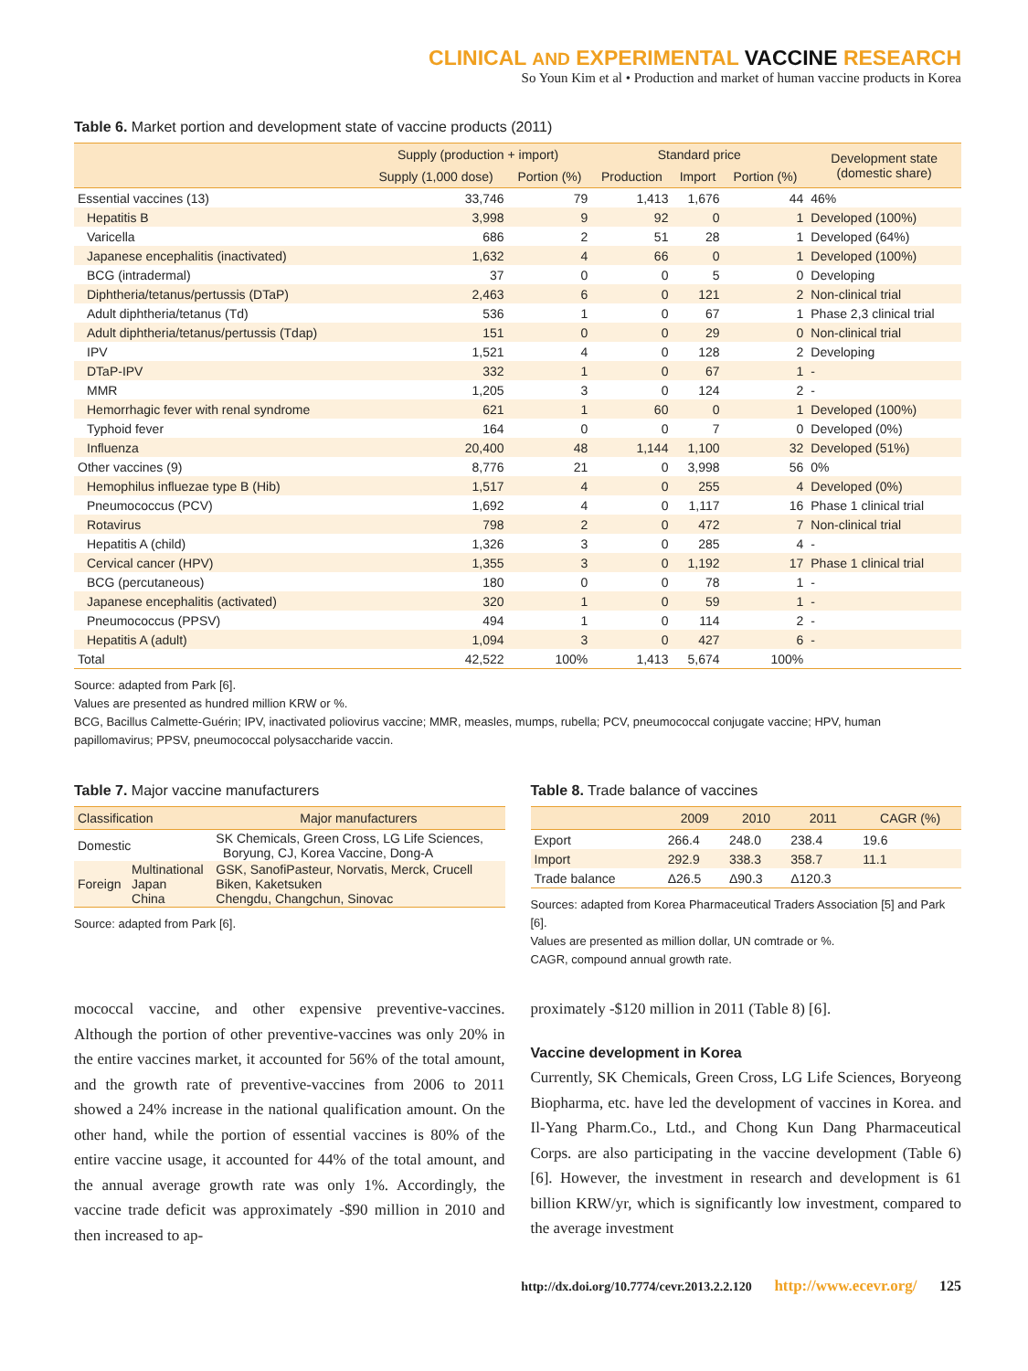CLINICAL AND EXPERIMENTAL VACCINE RESEARCH
So Youn Kim et al • Production and market of human vaccine products in Korea
Table 6. Market portion and development state of vaccine products (2011)
| | Supply (production + import) | | Standard price | | | Development state (domestic share) |
| --- | --- | --- | --- | --- | --- | --- |
| | Supply (1,000 dose) | Portion (%) | Production | Import | Portion (%) | |
| Essential vaccines (13) | 33,746 | 79 | 1,413 | 1,676 | 44 | 46% |
| Hepatitis B | 3,998 | 9 | 92 | 0 | 1 | Developed (100%) |
| Varicella | 686 | 2 | 51 | 28 | 1 | Developed (64%) |
| Japanese encephalitis (inactivated) | 1,632 | 4 | 66 | 0 | 1 | Developed (100%) |
| BCG (intradermal) | 37 | 0 | 0 | 5 | 0 | Developing |
| Diphtheria/tetanus/pertussis (DTaP) | 2,463 | 6 | 0 | 121 | 2 | Non-clinical trial |
| Adult diphtheria/tetanus (Td) | 536 | 1 | 0 | 67 | 1 | Phase 2,3 clinical trial |
| Adult diphtheria/tetanus/pertussis (Tdap) | 151 | 0 | 0 | 29 | 0 | Non-clinical trial |
| IPV | 1,521 | 4 | 0 | 128 | 2 | Developing |
| DTaP-IPV | 332 | 1 | 0 | 67 | 1 | - |
| MMR | 1,205 | 3 | 0 | 124 | 2 | - |
| Hemorrhagic fever with renal syndrome | 621 | 1 | 60 | 0 | 1 | Developed (100%) |
| Typhoid fever | 164 | 0 | 0 | 7 | 0 | Developed (0%) |
| Influenza | 20,400 | 48 | 1,144 | 1,100 | 32 | Developed (51%) |
| Other vaccines (9) | 8,776 | 21 | 0 | 3,998 | 56 | 0% |
| Hemophilus influezae type B (Hib) | 1,517 | 4 | 0 | 255 | 4 | Developed (0%) |
| Pneumococcus (PCV) | 1,692 | 4 | 0 | 1,117 | 16 | Phase 1 clinical trial |
| Rotavirus | 798 | 2 | 0 | 472 | 7 | Non-clinical trial |
| Hepatitis A (child) | 1,326 | 3 | 0 | 285 | 4 | - |
| Cervical cancer (HPV) | 1,355 | 3 | 0 | 1,192 | 17 | Phase 1 clinical trial |
| BCG (percutaneous) | 180 | 0 | 0 | 78 | 1 | - |
| Japanese encephalitis (activated) | 320 | 1 | 0 | 59 | 1 | - |
| Pneumococcus (PPSV) | 494 | 1 | 0 | 114 | 2 | - |
| Hepatitis A (adult) | 1,094 | 3 | 0 | 427 | 6 | - |
| Total | 42,522 | 100% | 1,413 | 5,674 | 100% | |
Source: adapted from Park [6].
Values are presented as hundred million KRW or %.
BCG, Bacillus Calmette-Guérin; IPV, inactivated poliovirus vaccine; MMR, measles, mumps, rubella; PCV, pneumococcal conjugate vaccine; HPV, human papillomavirus; PPSV, pneumococcal polysaccharide vaccin.
Table 7. Major vaccine manufacturers
| Classification | | Major manufacturers |
| --- | --- | --- |
| Domestic | | SK Chemicals, Green Cross, LG Life Sciences, Boryung, CJ, Korea Vaccine, Dong-A |
| Foreign | Multinational Japan China | GSK, SanofiPasteur, Norvatis, Merck, Crucell Biken, Kaketsuken Chengdu, Changchun, Sinovac |
Source: adapted from Park [6].
Table 8. Trade balance of vaccines
| | 2009 | 2010 | 2011 | CAGR (%) |
| --- | --- | --- | --- | --- |
| Export | 266.4 | 248.0 | 238.4 | 19.6 |
| Import | 292.9 | 338.3 | 358.7 | 11.1 |
| Trade balance | Δ26.5 | Δ90.3 | Δ120.3 | |
Sources: adapted from Korea Pharmaceutical Traders Association [5] and Park [6].
Values are presented as million dollar, UN comtrade or %.
CAGR, compound annual growth rate.
mococcal vaccine, and other expensive preventive-vaccines. Although the portion of other preventive-vaccines was only 20% in the entire vaccines market, it accounted for 56% of the total amount, and the growth rate of preventive-vaccines from 2006 to 2011 showed a 24% increase in the national qualification amount. On the other hand, while the portion of essential vaccines is 80% of the entire vaccine usage, it accounted for 44% of the total amount, and the annual average growth rate was only 1%. Accordingly, the vaccine trade deficit was approximately -$90 million in 2010 and then increased to ap-
proximately -$120 million in 2011 (Table 8) [6].
Vaccine development in Korea
Currently, SK Chemicals, Green Cross, LG Life Sciences, Boryeong Biopharma, etc. have led the development of vaccines in Korea. and Il-Yang Pharm.Co., Ltd., and Chong Kun Dang Pharmaceutical Corps. are also participating in the vaccine development (Table 6) [6]. However, the investment in research and development is 61 billion KRW/yr, which is significantly low investment, compared to the average investment
http://dx.doi.org/10.7774/cevr.2013.2.2.120 http://www.ecevr.org/ 125